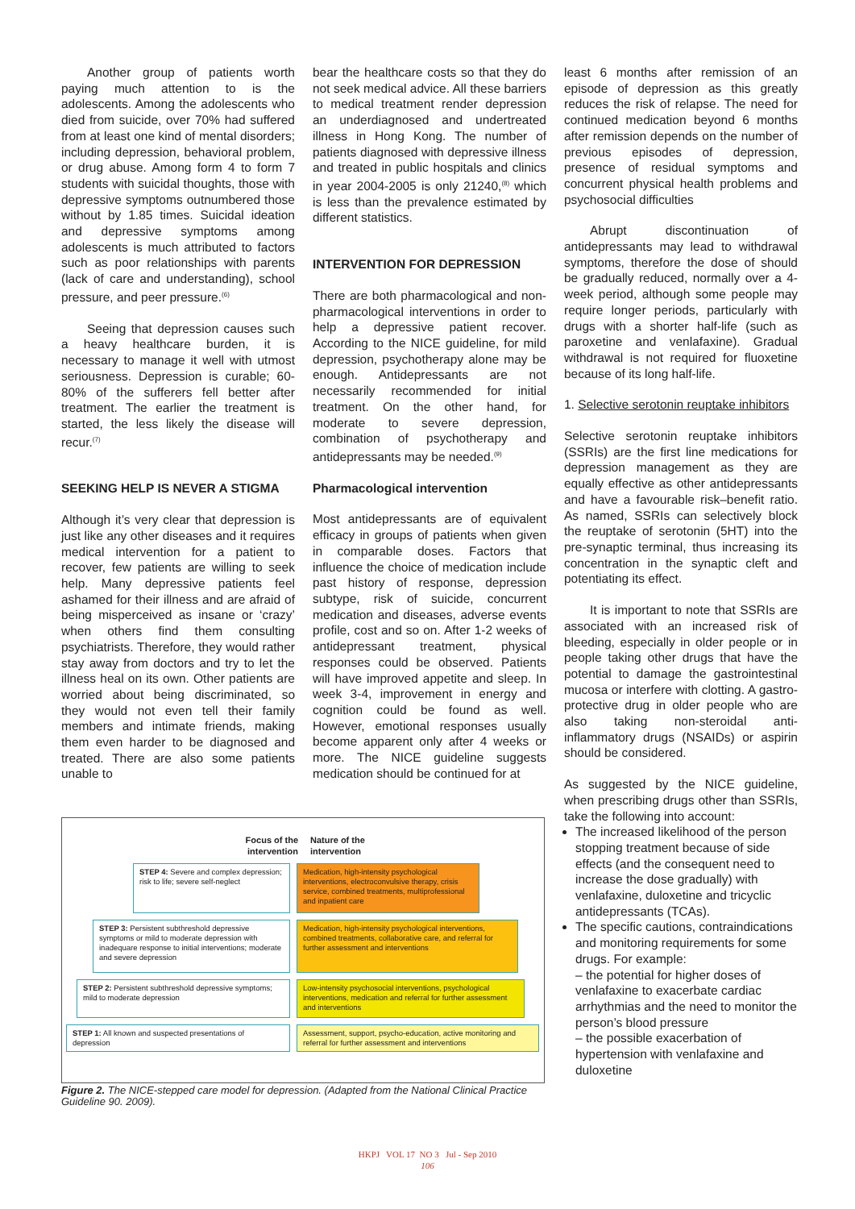Another group of patients worth paying much attention to is the adolescents. Among the adolescents who died from suicide, over 70% had suffered from at least one kind of mental disorders; including depression, behavioral problem, or drug abuse. Among form 4 to form 7 students with suicidal thoughts, those with depressive symptoms outnumbered those without by 1.85 times. Suicidal ideation and depressive symptoms among adolescents is much attributed to factors such as poor relationships with parents (lack of care and understanding), school pressure, and peer pressure.<sup>(6)</sup>
Seeing that depression causes such a heavy healthcare burden, it is necessary to manage it well with utmost seriousness. Depression is curable; 60-80% of the sufferers fell better after treatment. The earlier the treatment is started, the less likely the disease will recur.<sup>(7)</sup>
SEEKING HELP IS NEVER A STIGMA
Although it’s very clear that depression is just like any other diseases and it requires medical intervention for a patient to recover, few patients are willing to seek help. Many depressive patients feel ashamed for their illness and are afraid of being misperceived as insane or ‘crazy’ when others find them consulting psychiatrists. Therefore, they would rather stay away from doctors and try to let the illness heal on its own. Other patients are worried about being discriminated, so they would not even tell their family members and intimate friends, making them even harder to be diagnosed and treated. There are also some patients unable to
bear the healthcare costs so that they do not seek medical advice. All these barriers to medical treatment render depression an underdiagnosed and undertreated illness in Hong Kong. The number of patients diagnosed with depressive illness and treated in public hospitals and clinics in year 2004-2005 is only 21240,<sup>(8)</sup> which is less than the prevalence estimated by different statistics.
INTERVENTION FOR DEPRESSION
There are both pharmacological and non-pharmacological interventions in order to help a depressive patient recover. According to the NICE guideline, for mild depression, psychotherapy alone may be enough. Antidepressants are not necessarily recommended for initial treatment. On the other hand, for moderate to severe depression, combination of psychotherapy and antidepressants may be needed.<sup>(9)</sup>
Pharmacological intervention
Most antidepressants are of equivalent efficacy in groups of patients when given in comparable doses. Factors that influence the choice of medication include past history of response, depression subtype, risk of suicide, concurrent medication and diseases, adverse events profile, cost and so on. After 1-2 weeks of antidepressant treatment, physical responses could be observed. Patients will have improved appetite and sleep. In week 3-4, improvement in energy and cognition could be found as well. However, emotional responses usually become apparent only after 4 weeks or more. The NICE guideline suggests medication should be continued for at
least 6 months after remission of an episode of depression as this greatly reduces the risk of relapse. The need for continued medication beyond 6 months after remission depends on the number of previous episodes of depression, presence of residual symptoms and concurrent physical health problems and psychosocial difficulties
Abrupt discontinuation of antidepressants may lead to withdrawal symptoms, therefore the dose of should be gradually reduced, normally over a 4-week period, although some people may require longer periods, particularly with drugs with a shorter half-life (such as paroxetine and venlafaxine). Gradual withdrawal is not required for fluoxetine because of its long half-life.
1. Selective serotonin reuptake inhibitors
Selective serotonin reuptake inhibitors (SSRIs) are the first line medications for depression management as they are equally effective as other antidepressants and have a favourable risk–benefit ratio. As named, SSRIs can selectively block the reuptake of serotonin (5HT) into the pre-synaptic terminal, thus increasing its concentration in the synaptic cleft and potentiating its effect.
It is important to note that SSRIs are associated with an increased risk of bleeding, especially in older people or in people taking other drugs that have the potential to damage the gastrointestinal mucosa or interfere with clotting. A gastro-protective drug in older people who are also taking non-steroidal anti-inflammatory drugs (NSAIDs) or aspirin should be considered.
As suggested by the NICE guideline, when prescribing drugs other than SSRIs, take the following into account:
The increased likelihood of the person stopping treatment because of side effects (and the consequent need to increase the dose gradually) with venlafaxine, duloxetine and tricyclic antidepressants (TCAs).
The specific cautions, contraindications and monitoring requirements for some drugs. For example:
– the potential for higher doses of venlafaxine to exacerbate cardiac arrhythmias and the need to monitor the person’s blood pressure
– the possible exacerbation of hypertension with venlafaxine and duloxetine
Focus of the
intervention
Nature of the
intervention
STEP 4: Severe and complex depression; risk to life; severe self-neglect
Medication, high-intensity psychological interventions, electroconvulsive therapy, crisis service, combined treatments, multiprofessional and inpatient care
STEP 3: Persistent subthreshold depressive symptoms or mild to moderate depression with inadequare response to initial interventions; moderate and severe depression
Medication, high-intensity psychological interventions, combined treatments, collaborative care, and referral for further assessment and interventions
STEP 2: Persistent subthreshold depressive symptoms; mild to moderate depression
Low-intensity psychosocial interventions, psychological interventions, medication and referral for further assessment and interventions
STEP 1: All known and suspected presentations of depression
Assessment, support, psycho-education, active monitoring and referral for further assessment and interventions
Figure 2. The NICE-stepped care model for depression. (Adapted from the National Clinical Practice Guideline 90. 2009).
HKPJ VOL 17 NO 3 Jul - Sep 2010
106